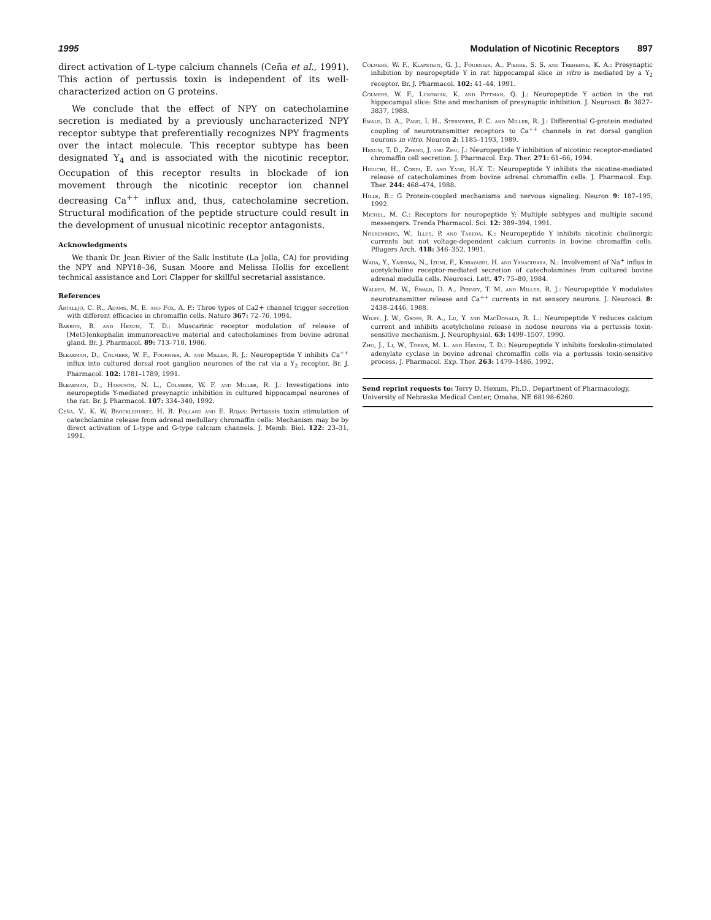1995 Modulation of Nicotinic Receptors 897
direct activation of L-type calcium channels (Ceña et al., 1991). This action of pertussis toxin is independent of its well-characterized action on G proteins.
We conclude that the effect of NPY on catecholamine secretion is mediated by a previously uncharacterized NPY receptor subtype that preferentially recognizes NPY fragments over the intact molecule. This receptor subtype has been designated Y<sub>4</sub> and is associated with the nicotinic receptor. Occupation of this receptor results in blockade of ion movement through the nicotinic receptor ion channel decreasing Ca<sup>++</sup> influx and, thus, catecholamine secretion. Structural modification of the peptide structure could result in the development of unusual nicotinic receptor antagonists.
Acknowledgments
We thank Dr. Jean Rivier of the Salk Institute (La Jolla, CA) for providing the NPY and NPY18–36, Susan Moore and Melissa Hollis for excellent technical assistance and Lori Clapper for skillful secretarial assistance.
References
Artalejo, C. R., Adams, M. E. and Fox, A. P.: Three types of Ca2+ channel trigger secretion with different efficacies in chromaffin cells. Nature 367: 72–76, 1994.
Barron, B. and Hexum, T. D.: Muscarinic receptor modulation of release of [Met5]enkephalin immunoreactive material and catecholamines from bovine adrenal gland. Br. J. Pharmacol. 89: 713–718, 1986.
Bleakman, D., Colmers, W. F., Fournier, A. and Miller, R. J.: Neuropeptide Y inhibits Ca<sup>++</sup> influx into cultured dorsal root ganglion neurones of the rat via a Y<sub>2</sub> receptor. Br. J. Pharmacol. 102: 1781–1789, 1991.
Bleakman, D., Harrison, N. L., Colmers, W. F. and Miller, R. J.: Investigations into neuropeptide Y-mediated presynaptic inhibition in cultured hippocampal neurones of the rat. Br. J. Pharmacol. 107: 334–340, 1992.
Ceña, V., K. W. Brocklehurst, H. B. Pollard and E. Rojas: Pertussis toxin stimulation of catecholamine release from adrenal medullary chromaffin cells: Mechanism may be by direct activation of L-type and G-type calcium channels. J. Memb. Biol. 122: 23–31, 1991.
Colmers, W. F., Klapstein, G. J., Fournier, A., Pierre, S. S. and Treherne, K. A.: Presynaptic inhibition by neuropeptide Y in rat hippocampal slice in vitro is mediated by a Y<sub>2</sub> receptor. Br. J. Pharmacol. 102: 41–44, 1991.
Colmers, W. F., Lukowiak, K. and Pittman, Q. J.: Neuropeptide Y action in the rat hippocampal slice: Site and mechanism of presynaptic inhibition. J. Neurosci. 8: 3827–3837, 1988.
Ewald, D. A., Pang, I. H., Sternweis, P. C. and Miller, R. J.: Differential G-protein mediated coupling of neurotransmitter receptors to Ca<sup>++</sup> channels in rat dorsal ganglion neurons in vitro. Neuron 2: 1185–1193, 1989.
Hexum, T. D., Zheng, J. and Zhu, J.: Neuropeptide Y inhibition of nicotinic receptor-mediated chromaffin cell secretion. J. Pharmacol. Exp. Ther. 271: 61–66, 1994.
Higuchi, H., Costa, E. and Yang, H.-Y. T.: Neuropeptide Y inhibits the nicotine-mediated release of catecholamines from bovine adrenal chromaffin cells. J. Pharmacol. Exp. Ther. 244: 468–474, 1988.
Hille, B.: G Protein-coupled mechanisms and nervous signaling. Neuron 9: 187–195, 1992.
Michel, M. C.: Receptors for neuropeptide Y: Multiple subtypes and multiple second messengers. Trends Pharmacol. Sci. 12: 389–394, 1991.
Noerenberg, W., Illes, P. and Takeda, K.: Neuropeptide Y inhibits nicotinic cholinergic currents but not voltage-dependent calcium currents in bovine chromaffin cells. Pflugers Arch. 418: 346–352, 1991.
Wada, Y., Yashima, N., Izumi, F., Kobayashi, H. and Yanagihara, N.: Involvement of Na<sup>+</sup> influx in acetylcholine receptor-mediated secretion of catecholamines from cultured bovine adrenal medulla cells. Neurosci. Lett. 47: 75–80, 1984.
Walker, M. W., Ewald, D. A., Perney, T. M. and Miller, R. J.: Neuropeptide Y modulates neurotransmitter release and Ca<sup>++</sup> currents in rat sensory neurons. J. Neurosci. 8: 2438–2446, 1988.
Wiley, J. W., Gross, R. A., Lu, Y. and MacDonald, R. L.: Neuropeptide Y reduces calcium current and inhibits acetylcholine release in nodose neurons via a pertussis toxin-sensitive mechanism. J. Neurophysiol. 63: 1499–1507, 1990.
Zhu, J., Li, W., Toews, M. L. and Hexum, T. D.: Neuropeptide Y inhibits forskolin-stimulated adenylate cyclase in bovine adrenal chromaffin cells via a pertussis toxin-sensitive process. J. Pharmacol. Exp. Ther. 263: 1479–1486, 1992.
Send reprint requests to: Terry D. Hexum, Ph.D., Department of Pharmacology, University of Nebraska Medical Center, Omaha, NE 68198-6260.